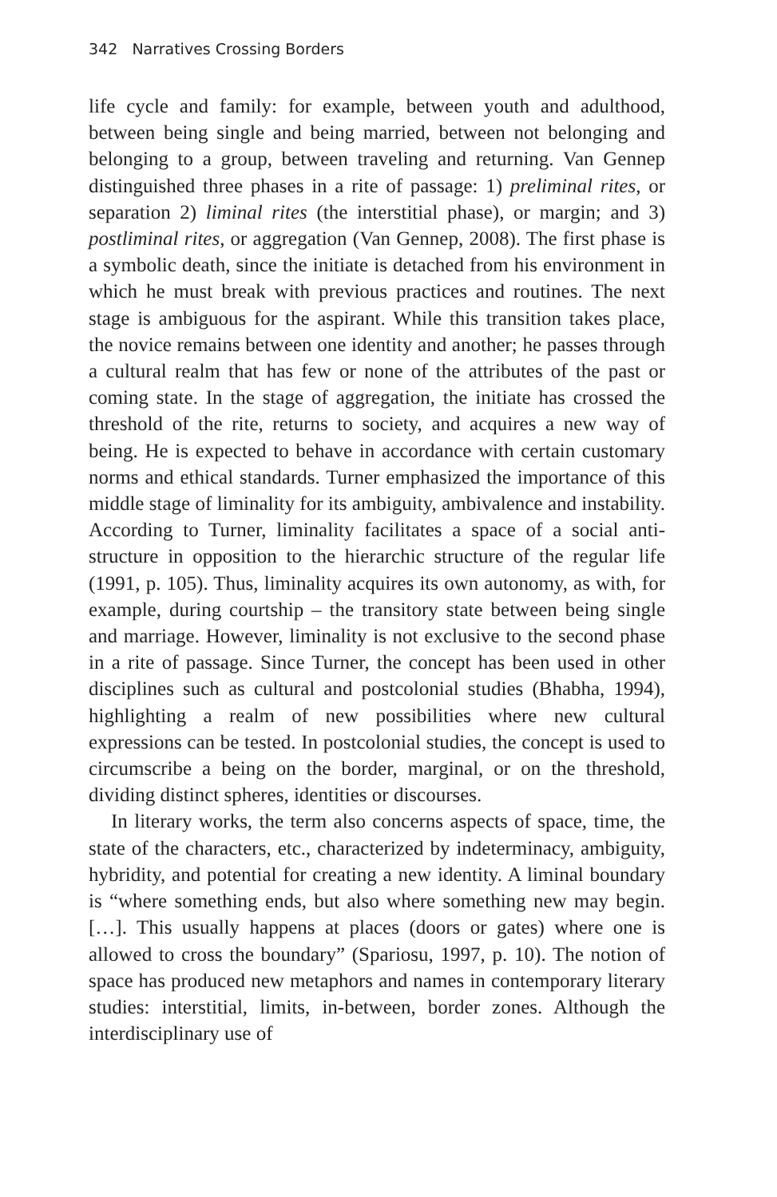342 Narratives Crossing Borders
life cycle and family: for example, between youth and adulthood, between being single and being married, between not belonging and belonging to a group, between traveling and returning. Van Gennep distinguished three phases in a rite of passage: 1) preliminal rites, or separation 2) liminal rites (the interstitial phase), or margin; and 3) postliminal rites, or aggregation (Van Gennep, 2008). The first phase is a symbolic death, since the initiate is detached from his environment in which he must break with previous practices and routines. The next stage is ambiguous for the aspirant. While this transition takes place, the novice remains between one identity and another; he passes through a cultural realm that has few or none of the attributes of the past or coming state. In the stage of aggregation, the initiate has crossed the threshold of the rite, returns to society, and acquires a new way of being. He is expected to behave in accordance with certain customary norms and ethical standards. Turner emphasized the importance of this middle stage of liminality for its ambiguity, ambivalence and instability. According to Turner, liminality facilitates a space of a social anti-structure in opposition to the hierarchic structure of the regular life (1991, p. 105). Thus, liminality acquires its own autonomy, as with, for example, during courtship – the transitory state between being single and marriage. However, liminality is not exclusive to the second phase in a rite of passage. Since Turner, the concept has been used in other disciplines such as cultural and postcolonial studies (Bhabha, 1994), highlighting a realm of new possibilities where new cultural expressions can be tested. In postcolonial studies, the concept is used to circumscribe a being on the border, marginal, or on the threshold, dividing distinct spheres, identities or discourses.
In literary works, the term also concerns aspects of space, time, the state of the characters, etc., characterized by indeterminacy, ambiguity, hybridity, and potential for creating a new identity. A liminal boundary is “where something ends, but also where something new may begin. […]. This usually happens at places (doors or gates) where one is allowed to cross the boundary” (Spariosu, 1997, p. 10). The notion of space has produced new metaphors and names in contemporary literary studies: interstitial, limits, in-between, border zones. Although the interdisciplinary use of